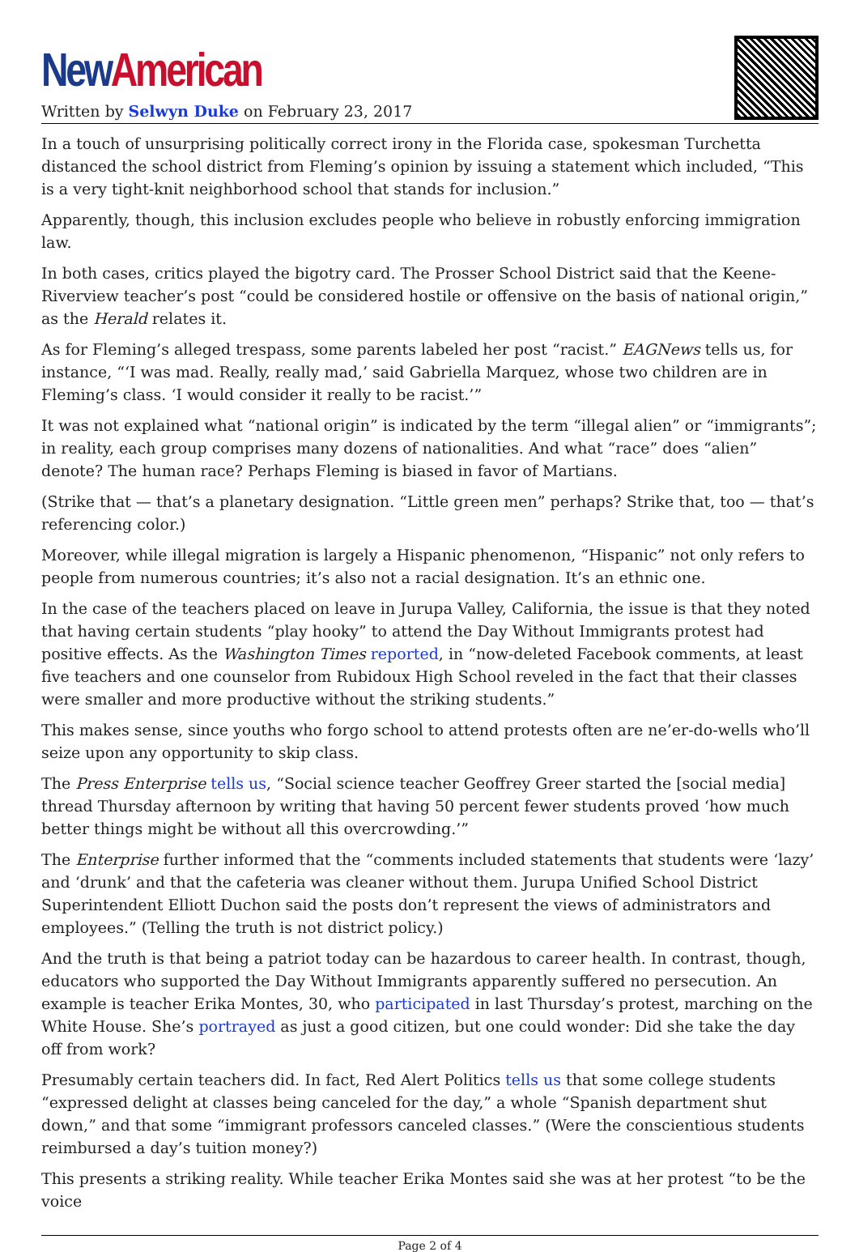New American
Written by Selwyn Duke on February 23, 2017
In a touch of unsurprising politically correct irony in the Florida case, spokesman Turchetta distanced the school district from Fleming’s opinion by issuing a statement which included, “This is a very tight-knit neighborhood school that stands for inclusion.”
Apparently, though, this inclusion excludes people who believe in robustly enforcing immigration law.
In both cases, critics played the bigotry card. The Prosser School District said that the Keene-Riverview teacher’s post “could be considered hostile or offensive on the basis of national origin,” as the Herald relates it.
As for Fleming’s alleged trespass, some parents labeled her post “racist.” EAGNews tells us, for instance, “‘I was mad. Really, really mad,’ said Gabriella Marquez, whose two children are in Fleming’s class. ‘I would consider it really to be racist.’”
It was not explained what “national origin” is indicated by the term “illegal alien” or “immigrants”; in reality, each group comprises many dozens of nationalities. And what “race” does “alien” denote? The human race? Perhaps Fleming is biased in favor of Martians.
(Strike that — that’s a planetary designation. “Little green men” perhaps? Strike that, too — that’s referencing color.)
Moreover, while illegal migration is largely a Hispanic phenomenon, “Hispanic” not only refers to people from numerous countries; it’s also not a racial designation. It’s an ethnic one.
In the case of the teachers placed on leave in Jurupa Valley, California, the issue is that they noted that having certain students “play hooky” to attend the Day Without Immigrants protest had positive effects. As the Washington Times reported, in “now-deleted Facebook comments, at least five teachers and one counselor from Rubidoux High School reveled in the fact that their classes were smaller and more productive without the striking students.”
This makes sense, since youths who forgo school to attend protests often are ne’er-do-wells who’ll seize upon any opportunity to skip class.
The Press Enterprise tells us, “Social science teacher Geoffrey Greer started the [social media] thread Thursday afternoon by writing that having 50 percent fewer students proved ‘how much better things might be without all this overcrowding.’”
The Enterprise further informed that the “comments included statements that students were ‘lazy’ and ‘drunk’ and that the cafeteria was cleaner without them. Jurupa Unified School District Superintendent Elliott Duchon said the posts don’t represent the views of administrators and employees.” (Telling the truth is not district policy.)
And the truth is that being a patriot today can be hazardous to career health. In contrast, though, educators who supported the Day Without Immigrants apparently suffered no persecution. An example is teacher Erika Montes, 30, who participated in last Thursday’s protest, marching on the White House. She’s portrayed as just a good citizen, but one could wonder: Did she take the day off from work?
Presumably certain teachers did. In fact, Red Alert Politics tells us that some college students “expressed delight at classes being canceled for the day,” a whole “Spanish department shut down,” and that some “immigrant professors canceled classes.” (Were the conscientious students reimbursed a day’s tuition money?)
This presents a striking reality. While teacher Erika Montes said she was at her protest “to be the voice
Page 2 of 4